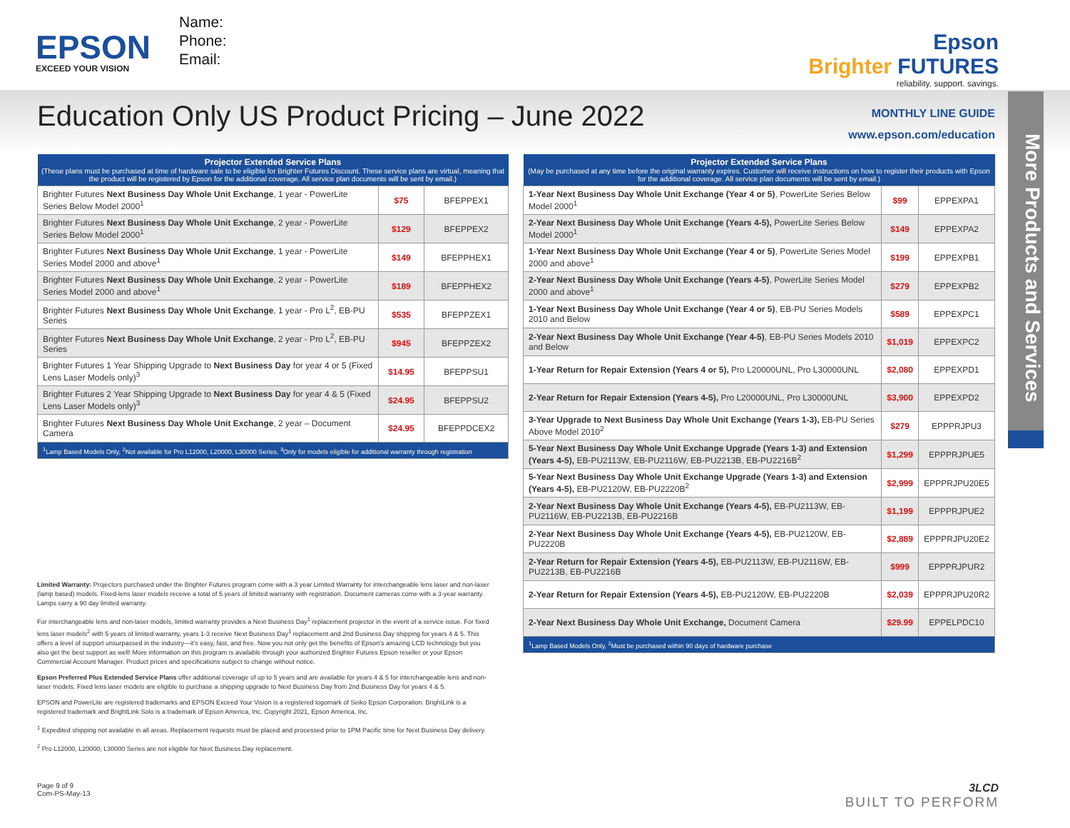EPSON
EXCEED YOUR VISION
Name:
Phone:
Email:
Epson
Brighter FUTURES
reliability. support. savings.
Education Only US Product Pricing – June 2022
MONTHLY LINE GUIDE
www.epson.com/education
More Products and Services
| Projector Extended Service Plans (These plans must be purchased at time of hardware sale to be eligible for Brighter Futures Discount. These service plans are virtual, meaning that the product will be registered by Epson for the additional coverage. All service plan documents will be sent by email.) | | |
| --- | --- | --- |
| Brighter Futures Next Business Day Whole Unit Exchange , 1 year - PowerLite Series Below Model 2000<sup>1</sup> | $75 | BFEPPEX1 |
| Brighter Futures Next Business Day Whole Unit Exchange , 2 year - PowerLite Series Below Model 2000<sup>1</sup> | $129 | BFEPPEX2 |
| Brighter Futures Next Business Day Whole Unit Exchange , 1 year - PowerLite Series Model 2000 and above<sup>1</sup> | $149 | BFEPPHEX1 |
| Brighter Futures Next Business Day Whole Unit Exchange , 2 year - PowerLite Series Model 2000 and above<sup>1</sup> | $189 | BFEPPHEX2 |
| Brighter Futures Next Business Day Whole Unit Exchange , 1 year - Pro L<sup>2</sup>, EB-PU Series | $535 | BFEPPZEX1 |
| Brighter Futures Next Business Day Whole Unit Exchange , 2 year - Pro L<sup>2</sup>, EB-PU Series | $945 | BFEPPZEX2 |
| Brighter Futures 1 Year Shipping Upgrade to Next Business Day for year 4 or 5 (Fixed Lens Laser Models only)<sup>3</sup> | $14.95 | BFEPPSU1 |
| Brighter Futures 2 Year Shipping Upgrade to Next Business Day for year 4 & 5 (Fixed Lens Laser Models only)<sup>3</sup> | $24.95 | BFEPPSU2 |
| Brighter Futures Next Business Day Whole Unit Exchange , 2 year – Document Camera | $24.95 | BFEPPDCEX2 |
| <sup>1</sup> Lamp Based Models Only, <sup>2</sup>Not available for Pro L12000, L20000, L30000 Series, <sup>3</sup>Only for models eligible for additional warranty through registration | | |
Limited Warranty: Projectors purchased under the Brighter Futures program come with a 3 year Limited Warranty for interchangeable lens laser and non-laser (lamp based) models. Fixed-lens laser models receive a total of 5 years of limited warranty with registration. Document cameras come with a 3-year warranty. Lamps carry a 90 day limited warranty.
For interchangeable lens and non-laser models, limited warranty provides a Next Business Day<sup>1</sup> replacement projector in the event of a service issue. For fixed lens laser models<sup>2</sup> with 5 years of limited warranty, years 1-3 receive Next Business Day<sup>1</sup> replacement and 2nd Business Day shipping for years 4 & 5. This offers a level of support unsurpassed in the industry—it's easy, fast, and free. Now you not only get the benefits of Epson's amazing LCD technology but you also get the best support as well! More information on this program is available through your authorized Brighter Futures Epson reseller or your Epson Commercial Account Manager. Product prices and specifications subject to change without notice.
Epson Preferred Plus Extended Service Plans offer additional coverage of up to 5 years and are available for years 4 & 5 for interchangeable lens and non-laser models. Fixed lens laser models are eligible to purchase a shipping upgrade to Next Business Day from 2nd Business Day for years 4 & 5.
EPSON and PowerLite are registered trademarks and EPSON Exceed Your Vision is a registered logomark of Seiko Epson Corporation. BrightLink is a registered trademark and BrightLink Solo is a trademark of Epson America, Inc. Copyright 2021, Epson America, Inc.
<sup>1</sup> Expedited shipping not available in all areas. Replacement requests must be placed and processed prior to 1PM Pacific time for Next Business Day delivery.
<sup>2</sup> Pro L12000, L20000, L30000 Series are not eligible for Next Business Day replacement.
| Projector Extended Service Plans (May be purchased at any time before the original warranty expires. Customer will receive instructions on how to register their products with Epson for the additional coverage. All service plan documents will be sent by email.) | | |
| --- | --- | --- |
| 1-Year Next Business Day Whole Unit Exchange (Year 4 or 5) , PowerLite Series Below Model 2000<sup>1</sup> | $99 | EPPEXPA1 |
| 2-Year Next Business Day Whole Unit Exchange (Years 4-5), PowerLite Series Below Model 2000<sup>1</sup> | $149 | EPPEXPA2 |
| 1-Year Next Business Day Whole Unit Exchange (Year 4 or 5) , PowerLite Series Model 2000 and above<sup>1</sup> | $199 | EPPEXPB1 |
| 2-Year Next Business Day Whole Unit Exchange (Years 4-5) , PowerLite Series Model 2000 and above<sup>1</sup> | $279 | EPPEXPB2 |
| 1-Year Next Business Day Whole Unit Exchange (Year 4 or 5) , EB-PU Series Models 2010 and Below | $589 | EPPEXPC1 |
| 2-Year Next Business Day Whole Unit Exchange (Year 4-5) , EB-PU Series Models 2010 and Below | $1,019 | EPPEXPC2 |
| 1-Year Return for Repair Extension (Years 4 or 5), Pro L20000UNL, Pro L30000UNL | $2,080 | EPPEXPD1 |
| 2-Year Return for Repair Extension (Years 4-5), Pro L20000UNL, Pro L30000UNL | $3,900 | EPPEXPD2 |
| 3-Year Upgrade to Next Business Day Whole Unit Exchange (Years 1-3), EB-PU Series Above Model 2010<sup>2</sup> | $279 | EPPPRJPU3 |
| 5-Year Next Business Day Whole Unit Exchange Upgrade (Years 1-3) and Extension (Years 4-5), EB-PU2113W, EB-PU2116W, EB-PU2213B, EB-PU2216B<sup>2</sup> | $1,299 | EPPPRJPUE5 |
| 5-Year Next Business Day Whole Unit Exchange Upgrade (Years 1-3) and Extension (Years 4-5), EB-PU2120W, EB-PU2220B<sup>2</sup> | $2,999 | EPPPRJPU20E5 |
| 2-Year Next Business Day Whole Unit Exchange (Years 4-5), EB-PU2113W, EB-PU2116W, EB-PU2213B, EB-PU2216B | $1,199 | EPPPRJPUE2 |
| 2-Year Next Business Day Whole Unit Exchange (Years 4-5), EB-PU2120W, EB-PU2220B | $2,889 | EPPPRJPU20E2 |
| 2-Year Return for Repair Extension (Years 4-5), EB-PU2113W, EB-PU2116W, EB-PU2213B, EB-PU2216B | $999 | EPPPRJPUR2 |
| 2-Year Return for Repair Extension (Years 4-5), EB-PU2120W, EB-PU2220B | $2,039 | EPPPRJPU20R2 |
| 2-Year Next Business Day Whole Unit Exchange, Document Camera | $29.99 | EPPELPDC10 |
| <sup>1</sup> Lamp Based Models Only, <sup>2</sup>Must be purchased within 90 days of hardware purchase | | |
Page 9 of 9
Com-PS-May-13
3LCD
BUILT TO PERFORM